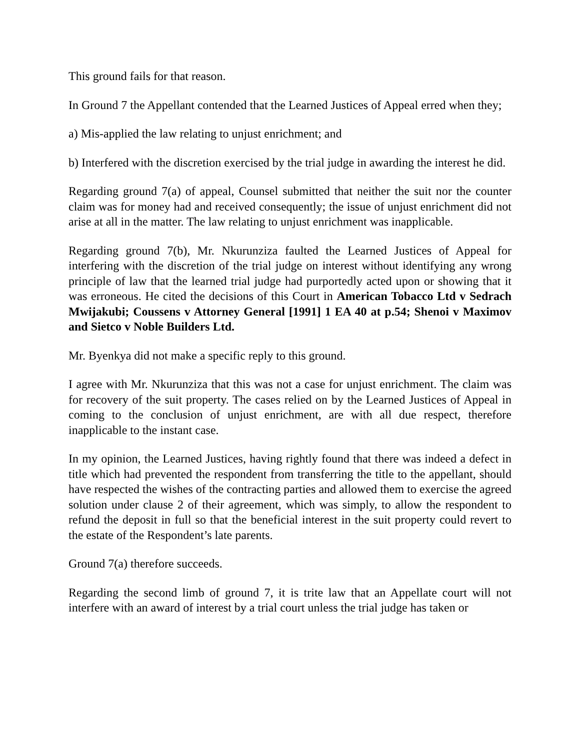This ground fails for that reason.
In Ground 7 the Appellant contended that the Learned Justices of Appeal erred when they;
a) Mis-applied the law relating to unjust enrichment; and
b) Interfered with the discretion exercised by the trial judge in awarding the interest he did.
Regarding ground 7(a) of appeal, Counsel submitted that neither the suit nor the counter claim was for money had and received consequently; the issue of unjust enrichment did not arise at all in the matter. The law relating to unjust enrichment was inapplicable.
Regarding ground 7(b), Mr. Nkurunziza faulted the Learned Justices of Appeal for interfering with the discretion of the trial judge on interest without identifying any wrong principle of law that the learned trial judge had purportedly acted upon or showing that it was erroneous. He cited the decisions of this Court in American Tobacco Ltd v Sedrach Mwijakubi; Coussens v Attorney General [1991] 1 EA 40 at p.54; Shenoi v Maximov and Sietco v Noble Builders Ltd.
Mr. Byenkya did not make a specific reply to this ground.
I agree with Mr. Nkurunziza that this was not a case for unjust enrichment. The claim was for recovery of the suit property. The cases relied on by the Learned Justices of Appeal in coming to the conclusion of unjust enrichment, are with all due respect, therefore inapplicable to the instant case.
In my opinion, the Learned Justices, having rightly found that there was indeed a defect in title which had prevented the respondent from transferring the title to the appellant, should have respected the wishes of the contracting parties and allowed them to exercise the agreed solution under clause 2 of their agreement, which was simply, to allow the respondent to refund the deposit in full so that the beneficial interest in the suit property could revert to the estate of the Respondent’s late parents.
Ground 7(a) therefore succeeds.
Regarding the second limb of ground 7, it is trite law that an Appellate court will not interfere with an award of interest by a trial court unless the trial judge has taken or